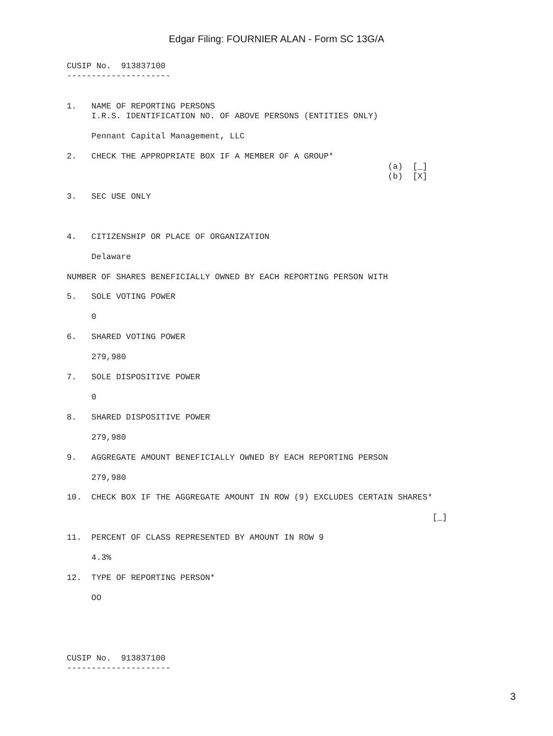Edgar Filing: FOURNIER ALAN - Form SC 13G/A
CUSIP No.  913837100
---------------------


1.   NAME OF REPORTING PERSONS
     I.R.S. IDENTIFICATION NO. OF ABOVE PERSONS (ENTITIES ONLY)

     Pennant Capital Management, LLC

2.   CHECK THE APPROPRIATE BOX IF A MEMBER OF A GROUP*
                                                                 (a)  [_]
                                                                 (b)  [X]

3.   SEC USE ONLY



4.   CITIZENSHIP OR PLACE OF ORGANIZATION

     Delaware

NUMBER OF SHARES BENEFICIALLY OWNED BY EACH REPORTING PERSON WITH

5.   SOLE VOTING POWER

     0

6.   SHARED VOTING POWER

     279,980

7.   SOLE DISPOSITIVE POWER

     0

8.   SHARED DISPOSITIVE POWER

     279,980

9.   AGGREGATE AMOUNT BENEFICIALLY OWNED BY EACH REPORTING PERSON

     279,980

10.  CHECK BOX IF THE AGGREGATE AMOUNT IN ROW (9) EXCLUDES CERTAIN SHARES*

                                                                          [_]

11.  PERCENT OF CLASS REPRESENTED BY AMOUNT IN ROW 9

     4.3%

12.  TYPE OF REPORTING PERSON*

     OO





CUSIP No.  913837100
---------------------
3